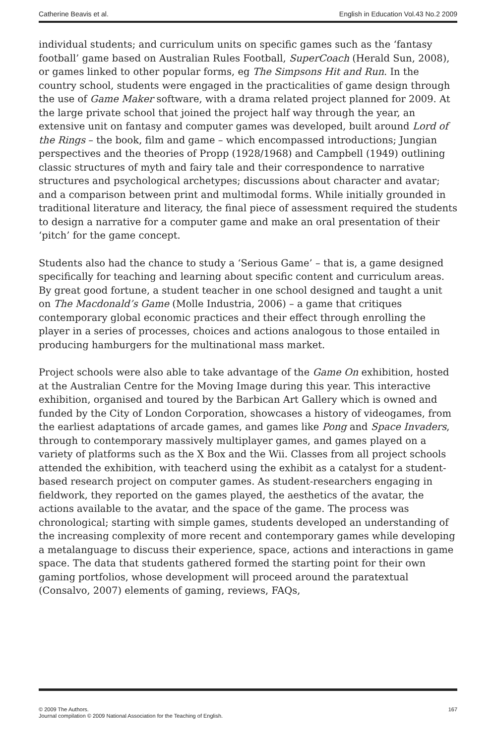Catherine Beavis et al. English in Education Vol.43 No.2 2009
individual students; and curriculum units on specific games such as the ‘fantasy football’ game based on Australian Rules Football, SuperCoach (Herald Sun, 2008), or games linked to other popular forms, eg The Simpsons Hit and Run. In the country school, students were engaged in the practicalities of game design through the use of Game Maker software, with a drama related project planned for 2009. At the large private school that joined the project half way through the year, an extensive unit on fantasy and computer games was developed, built around Lord of the Rings – the book, film and game – which encompassed introductions; Jungian perspectives and the theories of Propp (1928/1968) and Campbell (1949) outlining classic structures of myth and fairy tale and their correspondence to narrative structures and psychological archetypes; discussions about character and avatar; and a comparison between print and multimodal forms. While initially grounded in traditional literature and literacy, the final piece of assessment required the students to design a narrative for a computer game and make an oral presentation of their ‘pitch’ for the game concept.
Students also had the chance to study a ‘Serious Game’ – that is, a game designed specifically for teaching and learning about specific content and curriculum areas. By great good fortune, a student teacher in one school designed and taught a unit on The Macdonald’s Game (Molle Industria, 2006) – a game that critiques contemporary global economic practices and their effect through enrolling the player in a series of processes, choices and actions analogous to those entailed in producing hamburgers for the multinational mass market.
Project schools were also able to take advantage of the Game On exhibition, hosted at the Australian Centre for the Moving Image during this year. This interactive exhibition, organised and toured by the Barbican Art Gallery which is owned and funded by the City of London Corporation, showcases a history of videogames, from the earliest adaptations of arcade games, and games like Pong and Space Invaders, through to contemporary massively multiplayer games, and games played on a variety of platforms such as the X Box and the Wii. Classes from all project schools attended the exhibition, with teacherd using the exhibit as a catalyst for a student-based research project on computer games. As student-researchers engaging in fieldwork, they reported on the games played, the aesthetics of the avatar, the actions available to the avatar, and the space of the game. The process was chronological; starting with simple games, students developed an understanding of the increasing complexity of more recent and contemporary games while developing a metalanguage to discuss their experience, space, actions and interactions in game space. The data that students gathered formed the starting point for their own gaming portfolios, whose development will proceed around the paratextual (Consalvo, 2007) elements of gaming, reviews, FAQs,
© 2009 The Authors.
Journal compilation © 2009 National Association for the Teaching of English. 167